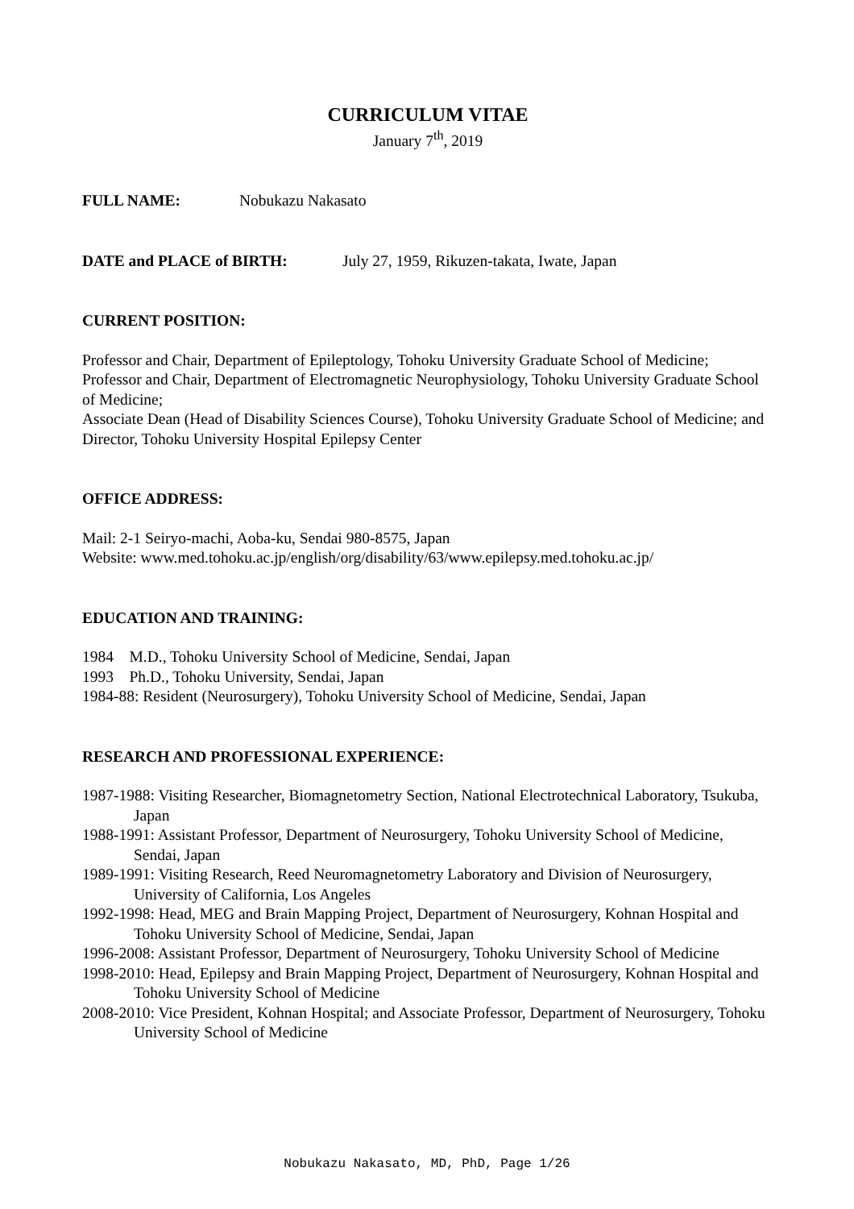CURRICULUM VITAE
January 7<sup>th</sup>, 2019
FULL NAME: Nobukazu Nakasato
DATE and PLACE of BIRTH: July 27, 1959, Rikuzen-takata, Iwate, Japan
CURRENT POSITION:
Professor and Chair, Department of Epileptology, Tohoku University Graduate School of Medicine;
Professor and Chair, Department of Electromagnetic Neurophysiology, Tohoku University Graduate School of Medicine;
Associate Dean (Head of Disability Sciences Course), Tohoku University Graduate School of Medicine; and
Director, Tohoku University Hospital Epilepsy Center
OFFICE ADDRESS:
Mail: 2-1 Seiryo-machi, Aoba-ku, Sendai 980-8575, Japan
Website: www.med.tohoku.ac.jp/english/org/disability/63/www.epilepsy.med.tohoku.ac.jp/
EDUCATION AND TRAINING:
1984 M.D., Tohoku University School of Medicine, Sendai, Japan
1993 Ph.D., Tohoku University, Sendai, Japan
1984-88: Resident (Neurosurgery), Tohoku University School of Medicine, Sendai, Japan
RESEARCH AND PROFESSIONAL EXPERIENCE:
1987-1988: Visiting Researcher, Biomagnetometry Section, National Electrotechnical Laboratory, Tsukuba, Japan
1988-1991: Assistant Professor, Department of Neurosurgery, Tohoku University School of Medicine, Sendai, Japan
1989-1991: Visiting Research, Reed Neuromagnetometry Laboratory and Division of Neurosurgery, University of California, Los Angeles
1992-1998: Head, MEG and Brain Mapping Project, Department of Neurosurgery, Kohnan Hospital and Tohoku University School of Medicine, Sendai, Japan
1996-2008: Assistant Professor, Department of Neurosurgery, Tohoku University School of Medicine
1998-2010: Head, Epilepsy and Brain Mapping Project, Department of Neurosurgery, Kohnan Hospital and Tohoku University School of Medicine
2008-2010: Vice President, Kohnan Hospital; and Associate Professor, Department of Neurosurgery, Tohoku University School of Medicine
Nobukazu Nakasato, MD, PhD, Page 1/26